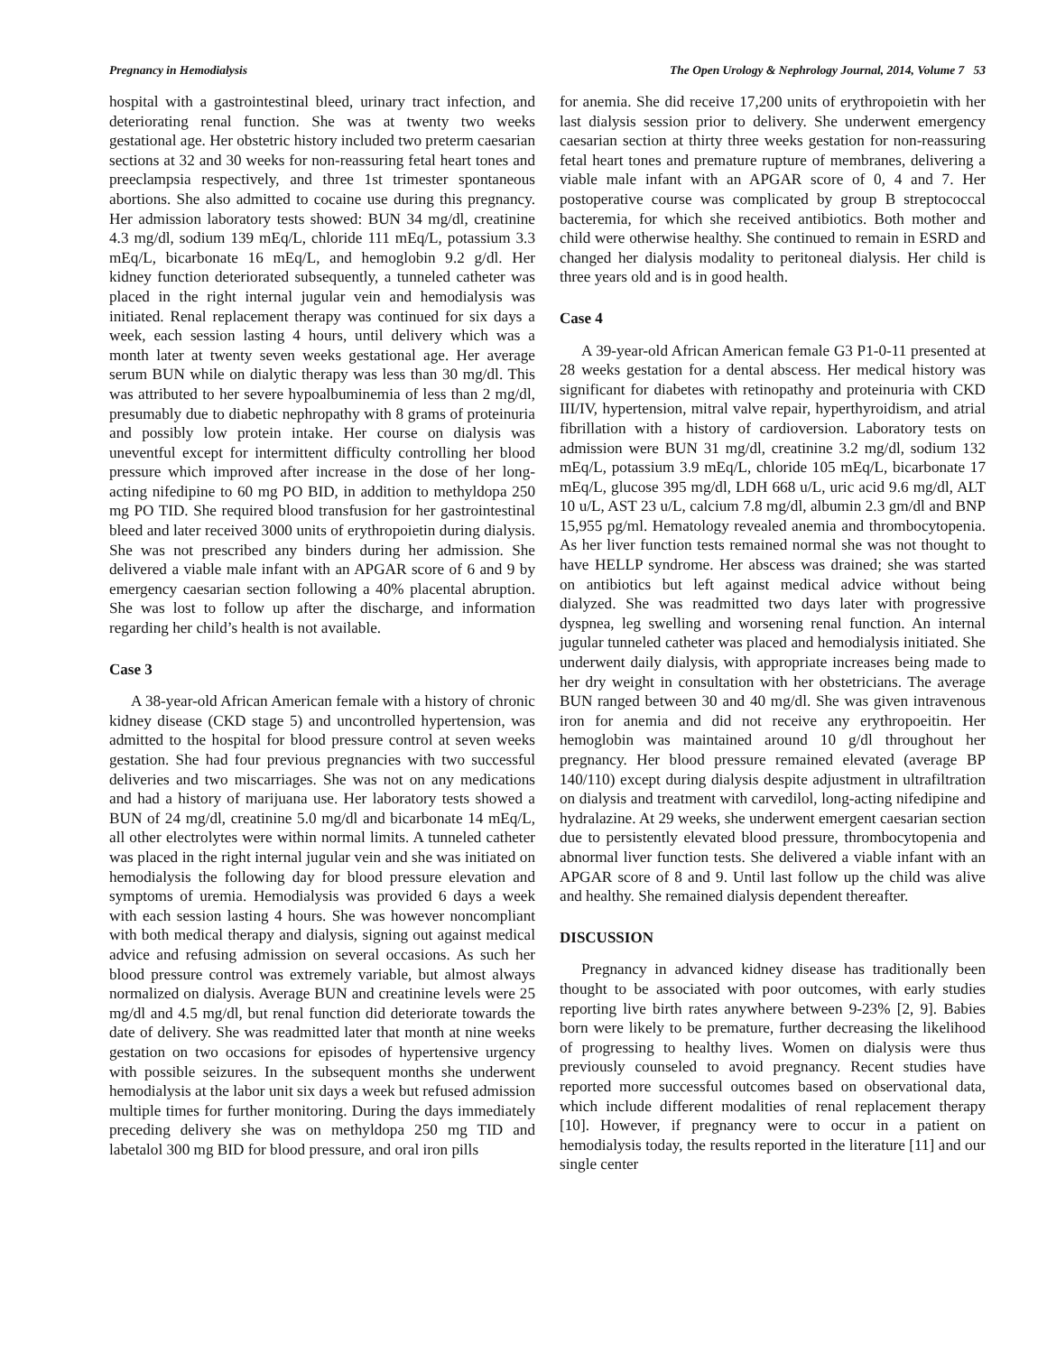Pregnancy in Hemodialysis The Open Urology & Nephrology Journal, 2014, Volume 7 53
hospital with a gastrointestinal bleed, urinary tract infection, and deteriorating renal function. She was at twenty two weeks gestational age. Her obstetric history included two preterm caesarian sections at 32 and 30 weeks for non-reassuring fetal heart tones and preeclampsia respectively, and three 1st trimester spontaneous abortions. She also admitted to cocaine use during this pregnancy. Her admission laboratory tests showed: BUN 34 mg/dl, creatinine 4.3 mg/dl, sodium 139 mEq/L, chloride 111 mEq/L, potassium 3.3 mEq/L, bicarbonate 16 mEq/L, and hemoglobin 9.2 g/dl. Her kidney function deteriorated subsequently, a tunneled catheter was placed in the right internal jugular vein and hemodialysis was initiated. Renal replacement therapy was continued for six days a week, each session lasting 4 hours, until delivery which was a month later at twenty seven weeks gestational age. Her average serum BUN while on dialytic therapy was less than 30 mg/dl. This was attributed to her severe hypoalbuminemia of less than 2 mg/dl, presumably due to diabetic nephropathy with 8 grams of proteinuria and possibly low protein intake. Her course on dialysis was uneventful except for intermittent difficulty controlling her blood pressure which improved after increase in the dose of her long-acting nifedipine to 60 mg PO BID, in addition to methyldopa 250 mg PO TID. She required blood transfusion for her gastrointestinal bleed and later received 3000 units of erythropoietin during dialysis. She was not prescribed any binders during her admission. She delivered a viable male infant with an APGAR score of 6 and 9 by emergency caesarian section following a 40% placental abruption. She was lost to follow up after the discharge, and information regarding her child’s health is not available.
Case 3
A 38-year-old African American female with a history of chronic kidney disease (CKD stage 5) and uncontrolled hypertension, was admitted to the hospital for blood pressure control at seven weeks gestation. She had four previous pregnancies with two successful deliveries and two miscarriages. She was not on any medications and had a history of marijuana use. Her laboratory tests showed a BUN of 24 mg/dl, creatinine 5.0 mg/dl and bicarbonate 14 mEq/L, all other electrolytes were within normal limits. A tunneled catheter was placed in the right internal jugular vein and she was initiated on hemodialysis the following day for blood pressure elevation and symptoms of uremia. Hemodialysis was provided 6 days a week with each session lasting 4 hours. She was however noncompliant with both medical therapy and dialysis, signing out against medical advice and refusing admission on several occasions. As such her blood pressure control was extremely variable, but almost always normalized on dialysis. Average BUN and creatinine levels were 25 mg/dl and 4.5 mg/dl, but renal function did deteriorate towards the date of delivery. She was readmitted later that month at nine weeks gestation on two occasions for episodes of hypertensive urgency with possible seizures. In the subsequent months she underwent hemodialysis at the labor unit six days a week but refused admission multiple times for further monitoring. During the days immediately preceding delivery she was on methyldopa 250 mg TID and labetalol 300 mg BID for blood pressure, and oral iron pills
for anemia. She did receive 17,200 units of erythropoietin with her last dialysis session prior to delivery. She underwent emergency caesarian section at thirty three weeks gestation for non-reassuring fetal heart tones and premature rupture of membranes, delivering a viable male infant with an APGAR score of 0, 4 and 7. Her postoperative course was complicated by group B streptococcal bacteremia, for which she received antibiotics. Both mother and child were otherwise healthy. She continued to remain in ESRD and changed her dialysis modality to peritoneal dialysis. Her child is three years old and is in good health.
Case 4
A 39-year-old African American female G3 P1-0-11 presented at 28 weeks gestation for a dental abscess. Her medical history was significant for diabetes with retinopathy and proteinuria with CKD III/IV, hypertension, mitral valve repair, hyperthyroidism, and atrial fibrillation with a history of cardioversion. Laboratory tests on admission were BUN 31 mg/dl, creatinine 3.2 mg/dl, sodium 132 mEq/L, potassium 3.9 mEq/L, chloride 105 mEq/L, bicarbonate 17 mEq/L, glucose 395 mg/dl, LDH 668 u/L, uric acid 9.6 mg/dl, ALT 10 u/L, AST 23 u/L, calcium 7.8 mg/dl, albumin 2.3 gm/dl and BNP 15,955 pg/ml. Hematology revealed anemia and thrombocytopenia. As her liver function tests remained normal she was not thought to have HELLP syndrome. Her abscess was drained; she was started on antibiotics but left against medical advice without being dialyzed. She was readmitted two days later with progressive dyspnea, leg swelling and worsening renal function. An internal jugular tunneled catheter was placed and hemodialysis initiated. She underwent daily dialysis, with appropriate increases being made to her dry weight in consultation with her obstetricians. The average BUN ranged between 30 and 40 mg/dl. She was given intravenous iron for anemia and did not receive any erythropoeitin. Her hemoglobin was maintained around 10 g/dl throughout her pregnancy. Her blood pressure remained elevated (average BP 140/110) except during dialysis despite adjustment in ultrafiltration on dialysis and treatment with carvedilol, long-acting nifedipine and hydralazine. At 29 weeks, she underwent emergent caesarian section due to persistently elevated blood pressure, thrombocytopenia and abnormal liver function tests. She delivered a viable infant with an APGAR score of 8 and 9. Until last follow up the child was alive and healthy. She remained dialysis dependent thereafter.
DISCUSSION
Pregnancy in advanced kidney disease has traditionally been thought to be associated with poor outcomes, with early studies reporting live birth rates anywhere between 9-23% [2, 9]. Babies born were likely to be premature, further decreasing the likelihood of progressing to healthy lives. Women on dialysis were thus previously counseled to avoid pregnancy. Recent studies have reported more successful outcomes based on observational data, which include different modalities of renal replacement therapy [10]. However, if pregnancy were to occur in a patient on hemodialysis today, the results reported in the literature [11] and our single center